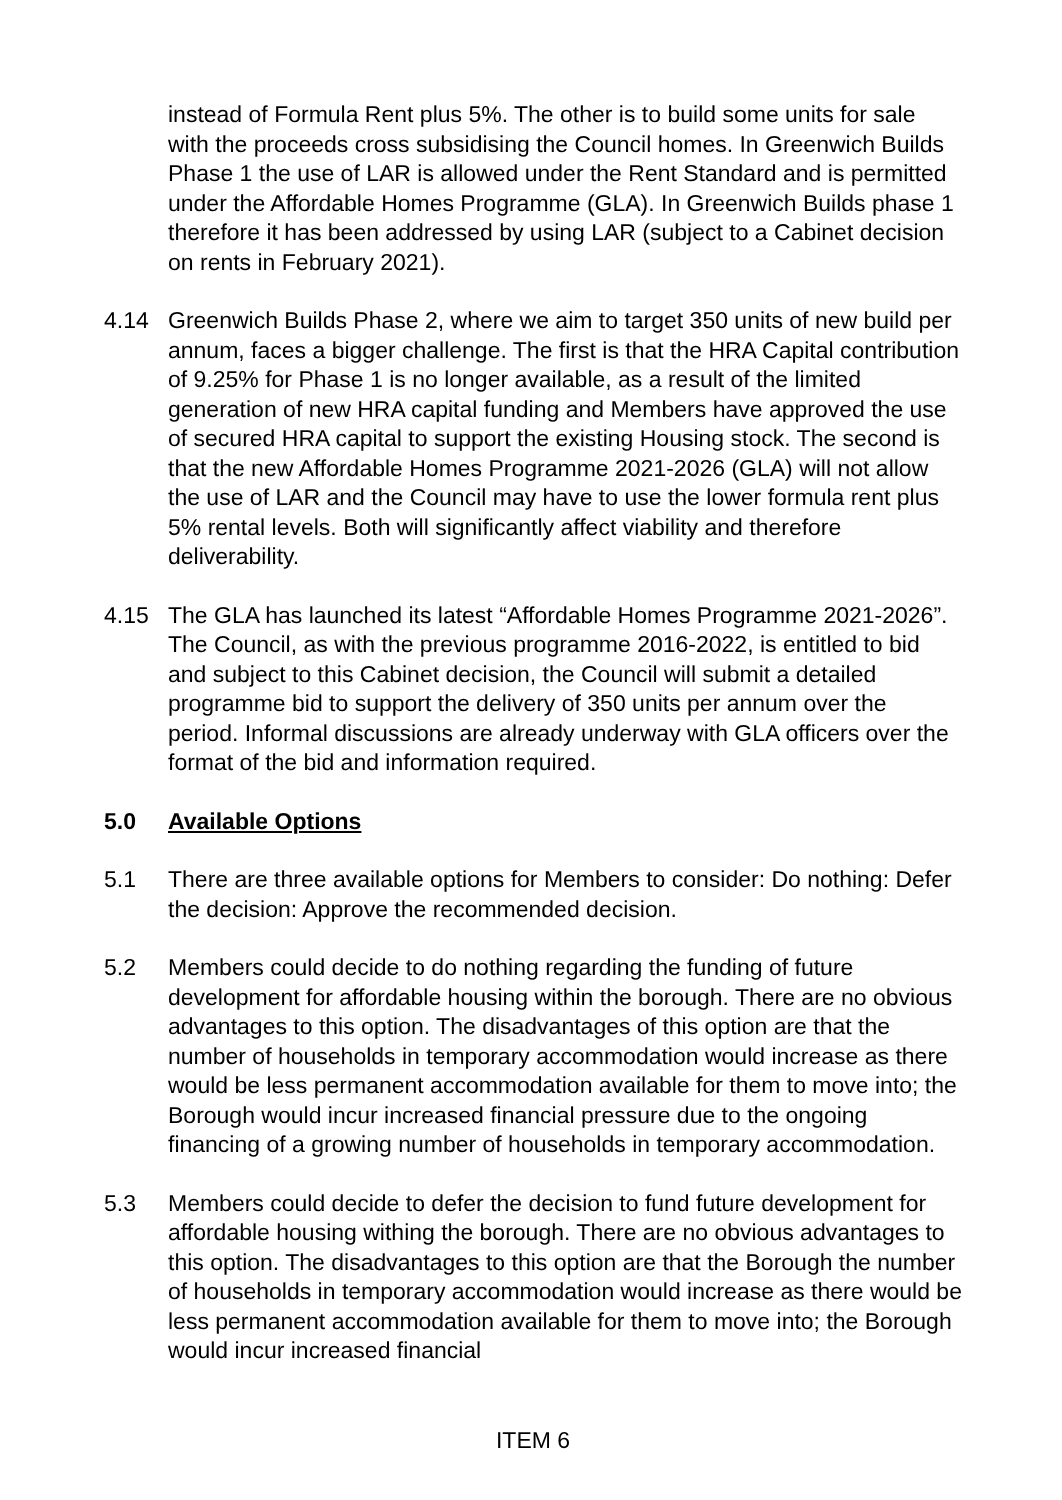instead of Formula Rent plus 5%. The other is to build some units for sale with the proceeds cross subsidising the Council homes. In Greenwich Builds Phase 1 the use of LAR is allowed under the Rent Standard and is permitted under the Affordable Homes Programme (GLA). In Greenwich Builds phase 1 therefore it has been addressed by using LAR (subject to a Cabinet decision on rents in February 2021).
4.14 Greenwich Builds Phase 2, where we aim to target 350 units of new build per annum, faces a bigger challenge. The first is that the HRA Capital contribution of 9.25% for Phase 1 is no longer available, as a result of the limited generation of new HRA capital funding and Members have approved the use of secured HRA capital to support the existing Housing stock. The second is that the new Affordable Homes Programme 2021-2026 (GLA) will not allow the use of LAR and the Council may have to use the lower formula rent plus 5% rental levels. Both will significantly affect viability and therefore deliverability.
4.15 The GLA has launched its latest “Affordable Homes Programme 2021-2026”. The Council, as with the previous programme 2016-2022, is entitled to bid and subject to this Cabinet decision, the Council will submit a detailed programme bid to support the delivery of 350 units per annum over the period. Informal discussions are already underway with GLA officers over the format of the bid and information required.
5.0 Available Options
5.1 There are three available options for Members to consider: Do nothing: Defer the decision: Approve the recommended decision.
5.2 Members could decide to do nothing regarding the funding of future development for affordable housing within the borough. There are no obvious advantages to this option. The disadvantages of this option are that the number of households in temporary accommodation would increase as there would be less permanent accommodation available for them to move into; the Borough would incur increased financial pressure due to the ongoing financing of a growing number of households in temporary accommodation.
5.3 Members could decide to defer the decision to fund future development for affordable housing withing the borough. There are no obvious advantages to this option. The disadvantages to this option are that the Borough the number of households in temporary accommodation would increase as there would be less permanent accommodation available for them to move into; the Borough would incur increased financial
ITEM 6